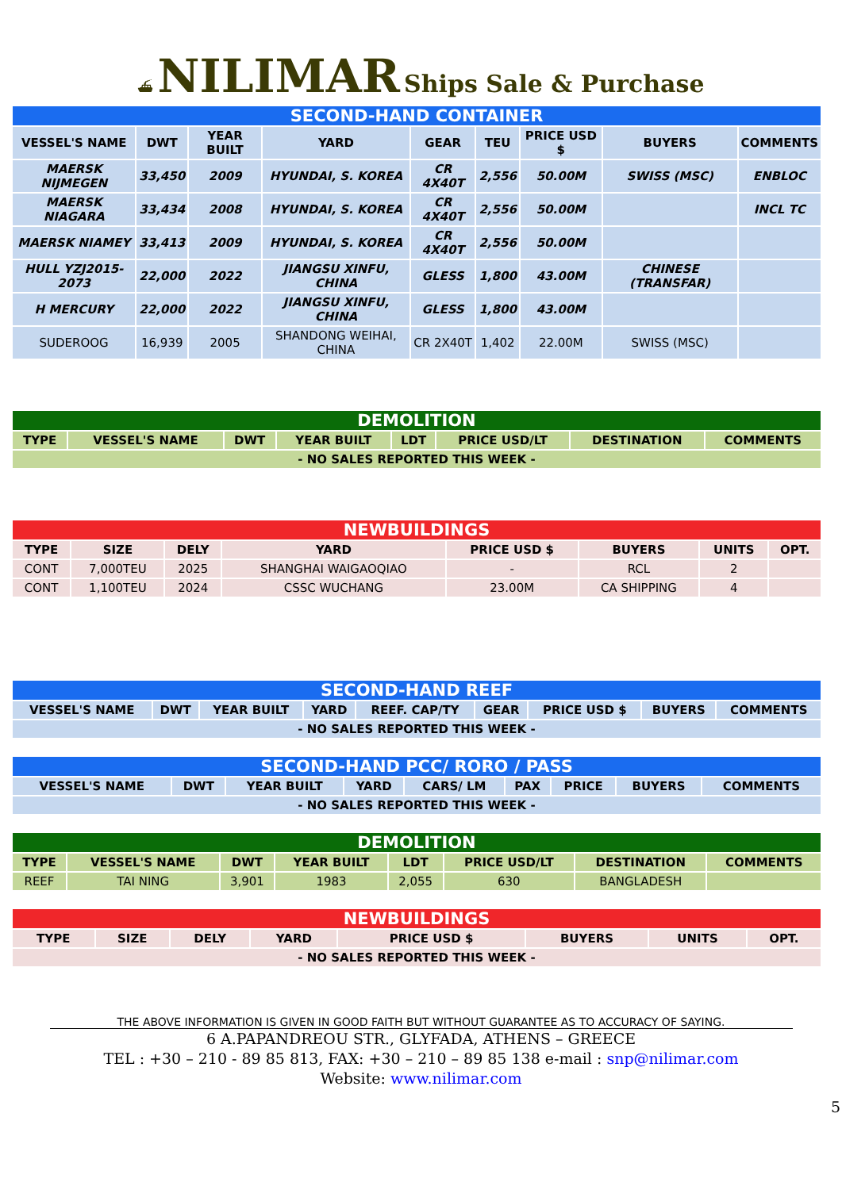⛴ NILIMAR Ships Sale & Purchase
| SECOND-HAND CONTAINER | | | | | | | | |
| --- | --- | --- | --- | --- | --- | --- | --- | --- |
| VESSEL'S NAME | DWT | YEAR BUILT | YARD | GEAR | TEU | PRICE USD $ | BUYERS | COMMENTS |
| MAERSK NIJMEGEN | 33,450 | 2009 | HYUNDAI, S. KOREA | CR 4X40T | 2,556 | 50.00M | SWISS (MSC) | ENBLOC |
| MAERSK NIAGARA | 33,434 | 2008 | HYUNDAI, S. KOREA | CR 4X40T | 2,556 | 50.00M | | INCL TC |
| MAERSK NIAMEY | 33,413 | 2009 | HYUNDAI, S. KOREA | CR 4X40T | 2,556 | 50.00M | | |
| HULL YZJ2015-2073 | 22,000 | 2022 | JIANGSU XINFU, CHINA | GLESS | 1,800 | 43.00M | CHINESE (TRANSFAR) | |
| H MERCURY | 22,000 | 2022 | JIANGSU XINFU, CHINA | GLESS | 1,800 | 43.00M | | |
| SUDEROOG | 16,939 | 2005 | SHANDONG WEIHAI, CHINA | CR 2X40T | 1,402 | 22.00M | SWISS (MSC) | |
| DEMOLITION | | | | | | | |
| --- | --- | --- | --- | --- | --- | --- | --- |
| TYPE | VESSEL'S NAME | DWT | YEAR BUILT | LDT | PRICE USD/LT | DESTINATION | COMMENTS |
| - NO SALES REPORTED THIS WEEK - | | | | | | | |
| NEWBUILDINGS | | | | | | | |
| --- | --- | --- | --- | --- | --- | --- | --- |
| TYPE | SIZE | DELY | YARD | PRICE USD $ | BUYERS | UNITS | OPT. |
| CONT | 7,000TEU | 2025 | SHANGHAI WAIGAOQIAO | - | RCL | 2 | |
| CONT | 1,100TEU | 2024 | CSSC WUCHANG | 23.00M | CA SHIPPING | 4 | |
| SECOND-HAND REEF | | | | | | | | |
| --- | --- | --- | --- | --- | --- | --- | --- | --- |
| VESSEL'S NAME | DWT | YEAR BUILT | YARD | REEF. CAP/TY | GEAR | PRICE USD $ | BUYERS | COMMENTS |
| - NO SALES REPORTED THIS WEEK - | | | | | | | | |
| SECOND-HAND PCC/ RORO / PASS | | | | | | | | |
| --- | --- | --- | --- | --- | --- | --- | --- | --- |
| VESSEL'S NAME | DWT | YEAR BUILT | YARD | CARS/ LM | PAX | PRICE | BUYERS | COMMENTS |
| - NO SALES REPORTED THIS WEEK - | | | | | | | | |
| DEMOLITION | | | | | | | |
| --- | --- | --- | --- | --- | --- | --- | --- |
| TYPE | VESSEL'S NAME | DWT | YEAR BUILT | LDT | PRICE USD/LT | DESTINATION | COMMENTS |
| REEF | TAI NING | 3,901 | 1983 | 2,055 | 630 | BANGLADESH | |
| NEWBUILDINGS | | | | | | | |
| --- | --- | --- | --- | --- | --- | --- | --- |
| TYPE | SIZE | DELY | YARD | PRICE USD $ | BUYERS | UNITS | OPT. |
| - NO SALES REPORTED THIS WEEK - | | | | | | | |
THE ABOVE INFORMATION IS GIVEN IN GOOD FAITH BUT WITHOUT GUARANTEE AS TO ACCURACY OF SAYING.
6 A.PAPANDREOU STR., GLYFADA, ATHENS – GREECE
TEL : +30 – 210 - 89 85 813, FAX: +30 – 210 – 89 85 138 e-mail : snp@nilimar.com
Website: www.nilimar.com
5